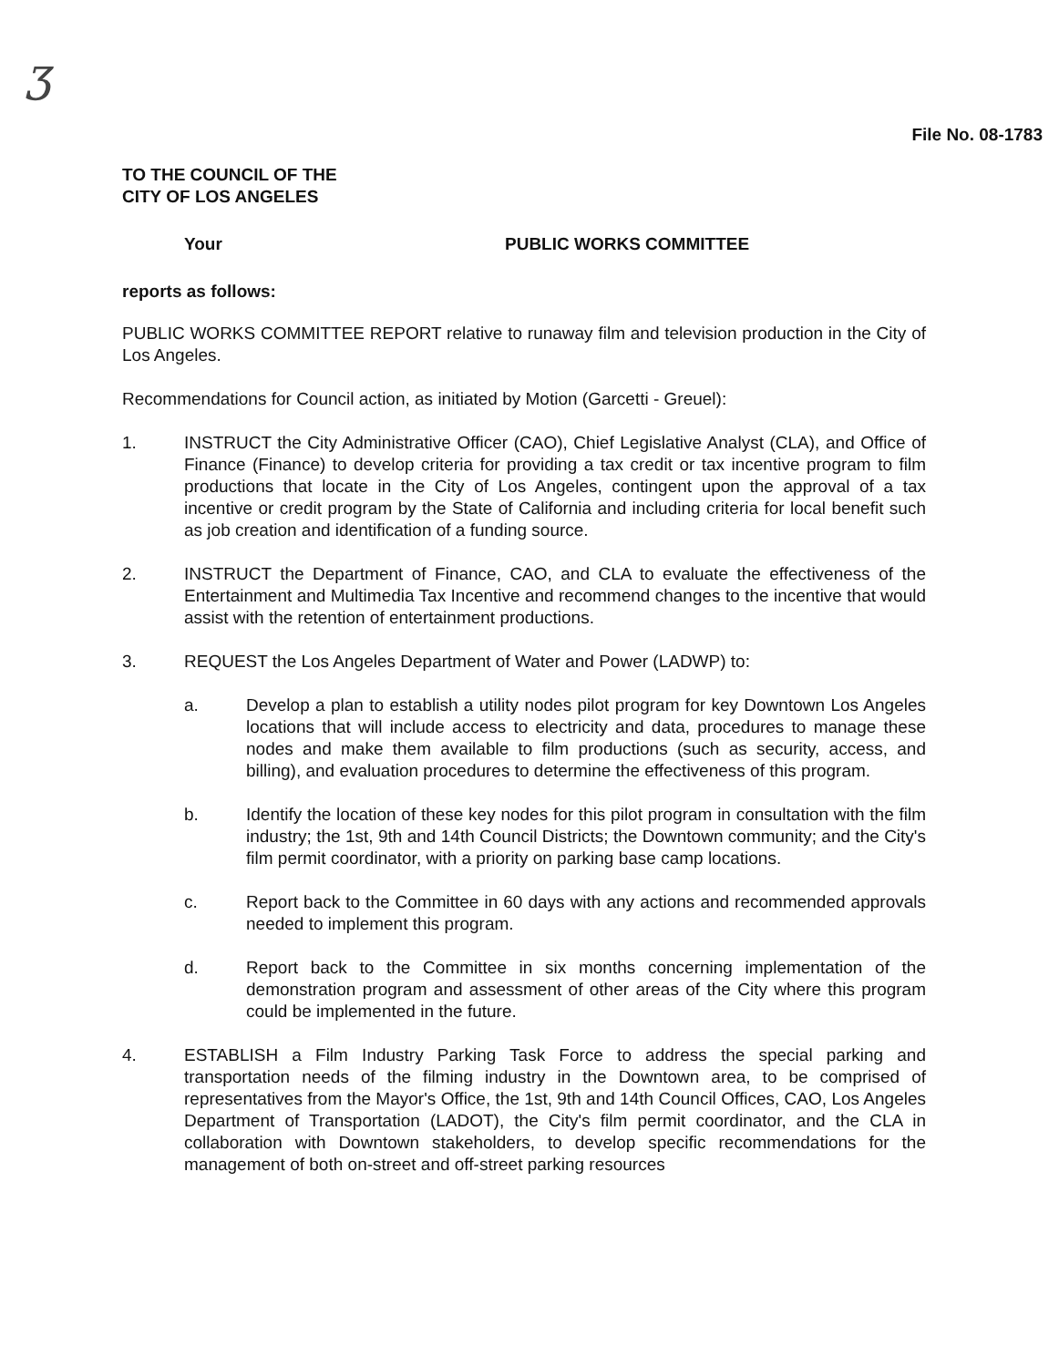ʒ
File No. 08-1783
TO THE COUNCIL OF THE
CITY OF LOS ANGELES
Your PUBLIC WORKS COMMITTEE
reports as follows:
PUBLIC WORKS COMMITTEE REPORT relative to runaway film and television production in the City of Los Angeles.
Recommendations for Council action, as initiated by Motion (Garcetti - Greuel):
1. INSTRUCT the City Administrative Officer (CAO), Chief Legislative Analyst (CLA), and Office of Finance (Finance) to develop criteria for providing a tax credit or tax incentive program to film productions that locate in the City of Los Angeles, contingent upon the approval of a tax incentive or credit program by the State of California and including criteria for local benefit such as job creation and identification of a funding source.
2. INSTRUCT the Department of Finance, CAO, and CLA to evaluate the effectiveness of the Entertainment and Multimedia Tax Incentive and recommend changes to the incentive that would assist with the retention of entertainment productions.
3. REQUEST the Los Angeles Department of Water and Power (LADWP) to:
a. Develop a plan to establish a utility nodes pilot program for key Downtown Los Angeles locations that will include access to electricity and data, procedures to manage these nodes and make them available to film productions (such as security, access, and billing), and evaluation procedures to determine the effectiveness of this program.
b. Identify the location of these key nodes for this pilot program in consultation with the film industry; the 1st, 9th and 14th Council Districts; the Downtown community; and the City's film permit coordinator, with a priority on parking base camp locations.
c. Report back to the Committee in 60 days with any actions and recommended approvals needed to implement this program.
d. Report back to the Committee in six months concerning implementation of the demonstration program and assessment of other areas of the City where this program could be implemented in the future.
4. ESTABLISH a Film Industry Parking Task Force to address the special parking and transportation needs of the filming industry in the Downtown area, to be comprised of representatives from the Mayor's Office, the 1st, 9th and 14th Council Offices, CAO, Los Angeles Department of Transportation (LADOT), the City's film permit coordinator, and the CLA in collaboration with Downtown stakeholders, to develop specific recommendations for the management of both on-street and off-street parking resources